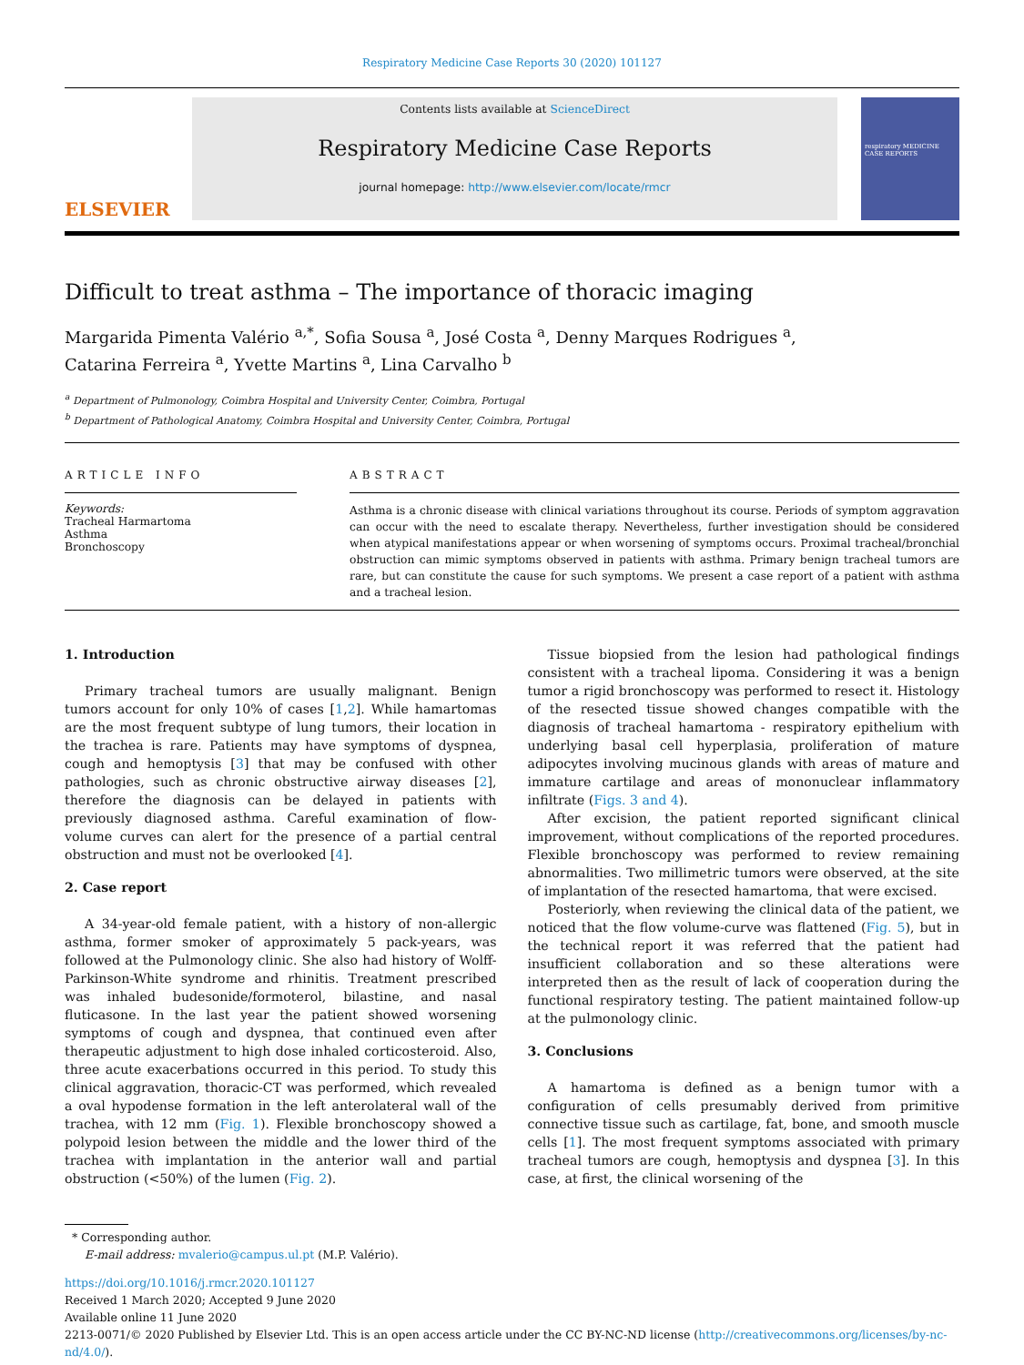Respiratory Medicine Case Reports 30 (2020) 101127
ELSEVIER
Contents lists available at ScienceDirect
Respiratory Medicine Case Reports
journal homepage: http://www.elsevier.com/locate/rmcr
respiratory MEDICINE CASE REPORTS
Difficult to treat asthma – The importance of thoracic imaging
Margarida Pimenta Valério <sup>a,*</sup>, Sofia Sousa <sup>a</sup>, José Costa <sup>a</sup>, Denny Marques Rodrigues <sup>a</sup>,
Catarina Ferreira <sup>a</sup>, Yvette Martins <sup>a</sup>, Lina Carvalho <sup>b</sup>
<sup>a</sup> Department of Pulmonology, Coimbra Hospital and University Center, Coimbra, Portugal
<sup>b</sup> Department of Pathological Anatomy, Coimbra Hospital and University Center, Coimbra, Portugal
ARTICLE INFO
Keywords:
Tracheal Harmartoma
Asthma
Bronchoscopy
ABSTRACT
Asthma is a chronic disease with clinical variations throughout its course. Periods of symptom aggravation can occur with the need to escalate therapy. Nevertheless, further investigation should be considered when atypical manifestations appear or when worsening of symptoms occurs. Proximal tracheal/bronchial obstruction can mimic symptoms observed in patients with asthma. Primary benign tracheal tumors are rare, but can constitute the cause for such symptoms. We present a case report of a patient with asthma and a tracheal lesion.
1. Introduction
Primary tracheal tumors are usually malignant. Benign tumors account for only 10% of cases [1,2]. While hamartomas are the most frequent subtype of lung tumors, their location in the trachea is rare. Patients may have symptoms of dyspnea, cough and hemoptysis [3] that may be confused with other pathologies, such as chronic obstructive airway diseases [2], therefore the diagnosis can be delayed in patients with previously diagnosed asthma. Careful examination of flow-volume curves can alert for the presence of a partial central obstruction and must not be overlooked [4].
2. Case report
A 34-year-old female patient, with a history of non-allergic asthma, former smoker of approximately 5 pack-years, was followed at the Pulmonology clinic. She also had history of Wolff-Parkinson-White syndrome and rhinitis. Treatment prescribed was inhaled budesonide/formoterol, bilastine, and nasal fluticasone. In the last year the patient showed worsening symptoms of cough and dyspnea, that continued even after therapeutic adjustment to high dose inhaled corticosteroid. Also, three acute exacerbations occurred in this period. To study this clinical aggravation, thoracic-CT was performed, which revealed a oval hypodense formation in the left anterolateral wall of the trachea, with 12 mm (Fig. 1). Flexible bronchoscopy showed a polypoid lesion between the middle and the lower third of the trachea with implantation in the anterior wall and partial obstruction (<50%) of the lumen (Fig. 2).
Tissue biopsied from the lesion had pathological findings consistent with a tracheal lipoma. Considering it was a benign tumor a rigid bronchoscopy was performed to resect it. Histology of the resected tissue showed changes compatible with the diagnosis of tracheal hamartoma - respiratory epithelium with underlying basal cell hyperplasia, proliferation of mature adipocytes involving mucinous glands with areas of mature and immature cartilage and areas of mononuclear inflammatory infiltrate (Figs. 3 and 4).
After excision, the patient reported significant clinical improvement, without complications of the reported procedures. Flexible bronchoscopy was performed to review remaining abnormalities. Two millimetric tumors were observed, at the site of implantation of the resected hamartoma, that were excised.
Posteriorly, when reviewing the clinical data of the patient, we noticed that the flow volume-curve was flattened (Fig. 5), but in the technical report it was referred that the patient had insufficient collaboration and so these alterations were interpreted then as the result of lack of cooperation during the functional respiratory testing. The patient maintained follow-up at the pulmonology clinic.
3. Conclusions
A hamartoma is defined as a benign tumor with a configuration of cells presumably derived from primitive connective tissue such as cartilage, fat, bone, and smooth muscle cells [1]. The most frequent symptoms associated with primary tracheal tumors are cough, hemoptysis and dyspnea [3]. In this case, at first, the clinical worsening of the
* Corresponding author.
E-mail address: mvalerio@campus.ul.pt (M.P. Valério).
https://doi.org/10.1016/j.rmcr.2020.101127
Received 1 March 2020; Accepted 9 June 2020
Available online 11 June 2020
2213-0071/© 2020 Published by Elsevier Ltd. This is an open access article under the CC BY-NC-ND license (http://creativecommons.org/licenses/by-nc-nd/4.0/).